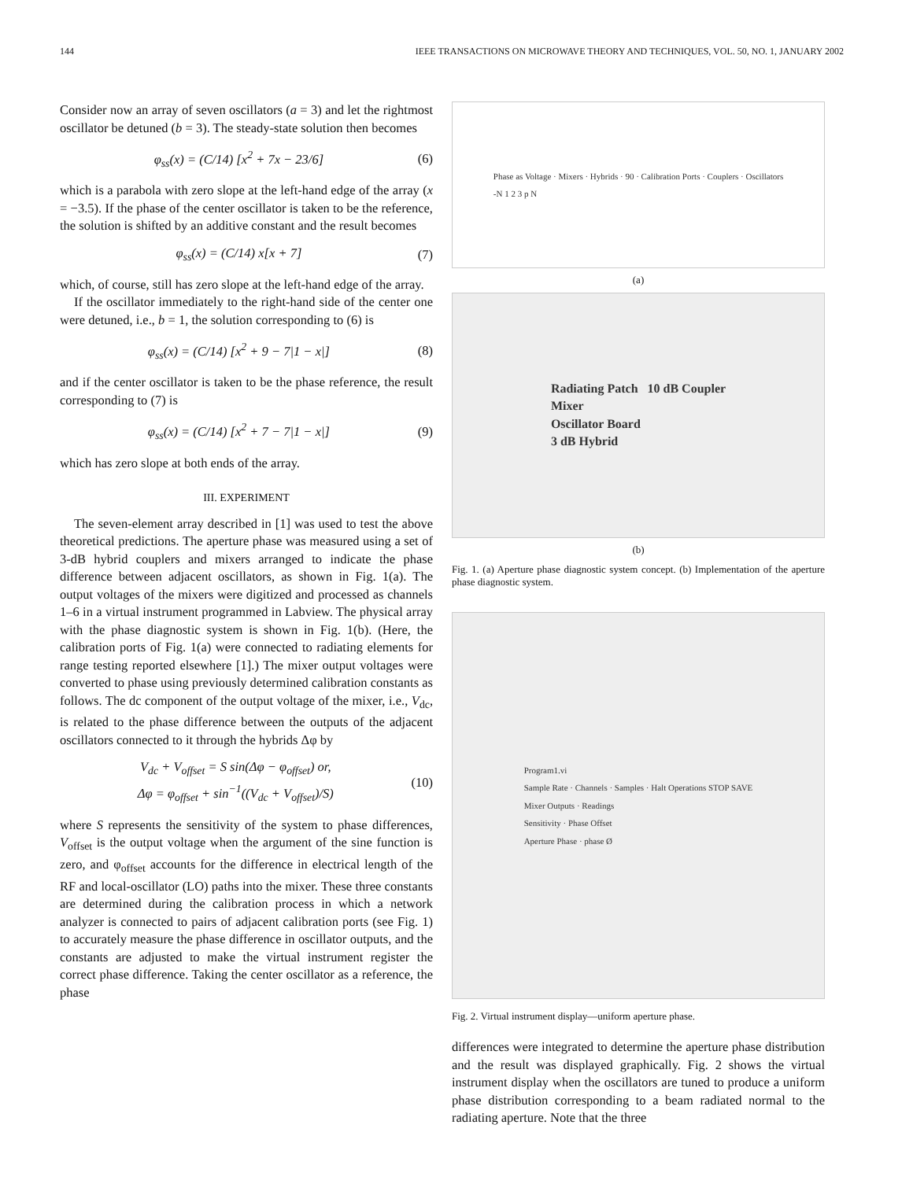144 IEEE TRANSACTIONS ON MICROWAVE THEORY AND TECHNIQUES, VOL. 50, NO. 1, JANUARY 2002
Consider now an array of seven oscillators (a = 3) and let the rightmost oscillator be detuned (b = 3). The steady-state solution then becomes
φ<sub>ss</sub>(x) = (C/14) [x<sup>2</sup> + 7x − 23/6] (6)
which is a parabola with zero slope at the left-hand edge of the array (x = −3.5). If the phase of the center oscillator is taken to be the reference, the solution is shifted by an additive constant and the result becomes
φ<sub>ss</sub>(x) = (C/14) x[x + 7] (7)
which, of course, still has zero slope at the left-hand edge of the array.
If the oscillator immediately to the right-hand side of the center one were detuned, i.e., b = 1, the solution corresponding to (6) is
φ<sub>ss</sub>(x) = (C/14) [x<sup>2</sup> + 9 − 7|1 − x|] (8)
and if the center oscillator is taken to be the phase reference, the result corresponding to (7) is
φ<sub>ss</sub>(x) = (C/14) [x<sup>2</sup> + 7 − 7|1 − x|] (9)
which has zero slope at both ends of the array.
III. EXPERIMENT
The seven-element array described in [1] was used to test the above theoretical predictions. The aperture phase was measured using a set of 3-dB hybrid couplers and mixers arranged to indicate the phase difference between adjacent oscillators, as shown in Fig. 1(a). The output voltages of the mixers were digitized and processed as channels 1–6 in a virtual instrument programmed in Labview. The physical array with the phase diagnostic system is shown in Fig. 1(b). (Here, the calibration ports of Fig. 1(a) were connected to radiating elements for range testing reported elsewhere [1].) The mixer output voltages were converted to phase using previously determined calibration constants as follows. The dc component of the output voltage of the mixer, i.e., V<sub>dc</sub>, is related to the phase difference between the outputs of the adjacent oscillators connected to it through the hybrids Δφ by
V<sub>dc</sub> + V<sub>offset</sub> = S sin(Δφ − φ<sub>offset</sub>) or,
Δφ = φ<sub>offset</sub> + sin<sup>−1</sup>((V<sub>dc</sub> + V<sub>offset</sub>)/S) (10)
where S represents the sensitivity of the system to phase differences, V<sub>offset</sub> is the output voltage when the argument of the sine function is zero, and φ<sub>offset</sub> accounts for the difference in electrical length of the RF and local-oscillator (LO) paths into the mixer. These three constants are determined during the calibration process in which a network analyzer is connected to pairs of adjacent calibration ports (see Fig. 1) to accurately measure the phase difference in oscillator outputs, and the constants are adjusted to make the virtual instrument register the correct phase difference. Taking the center oscillator as a reference, the phase
Phase as Voltage · Mixers · Hybrids · 90 · Calibration Ports · Couplers · Oscillators
-N 1 2 3 p N
(a)
Radiating Patch 10 dB Coupler
Mixer
Oscillator Board
3 dB Hybrid
(b)
Fig. 1. (a) Aperture phase diagnostic system concept. (b) Implementation of the aperture phase diagnostic system.
Program1.vi
Sample Rate · Channels · Samples · Halt Operations STOP SAVE
Mixer Outputs · Readings
Sensitivity · Phase Offset
Aperture Phase · phase Ø
Fig. 2. Virtual instrument display—uniform aperture phase.
differences were integrated to determine the aperture phase distribution and the result was displayed graphically. Fig. 2 shows the virtual instrument display when the oscillators are tuned to produce a uniform phase distribution corresponding to a beam radiated normal to the radiating aperture. Note that the three